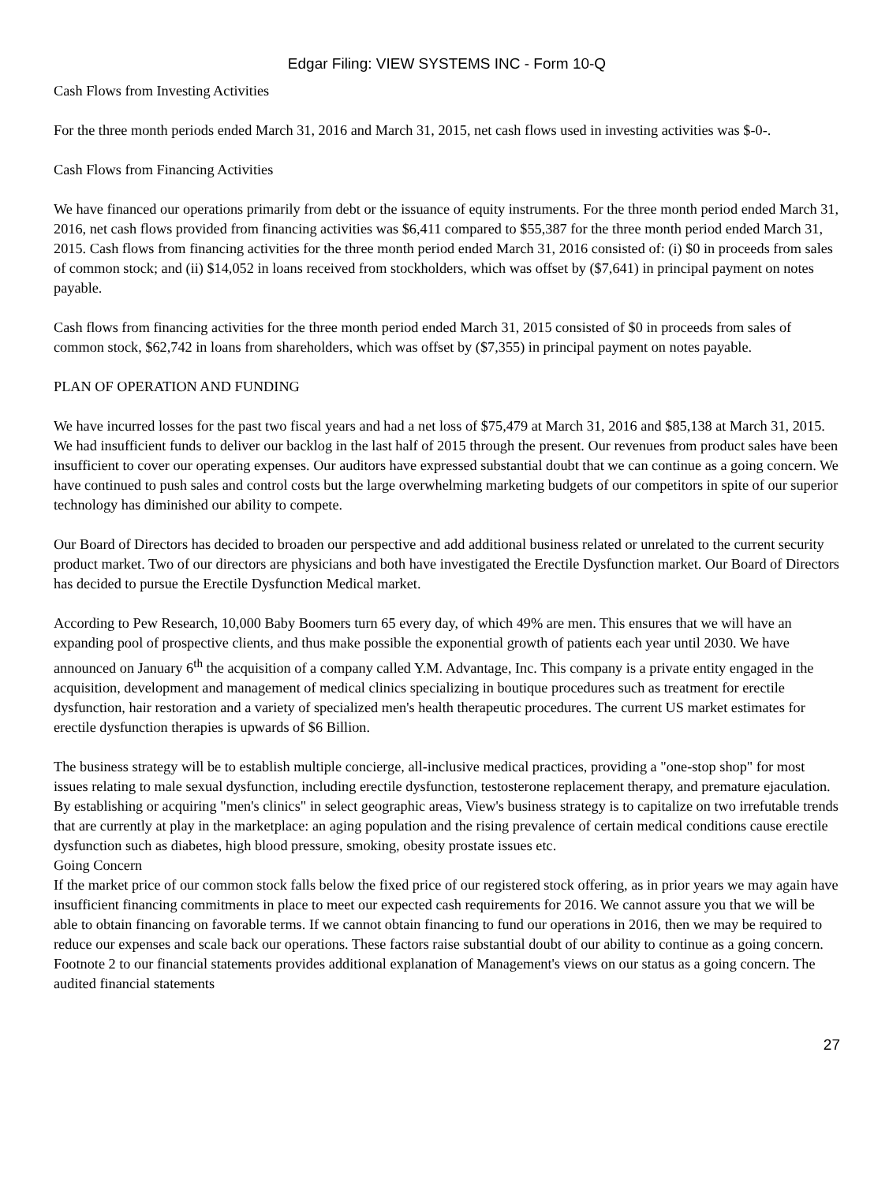Edgar Filing: VIEW SYSTEMS INC - Form 10-Q
Cash Flows from Investing Activities
For the three month periods ended March 31, 2016 and March 31, 2015, net cash flows used in investing activities was $-0-.
Cash Flows from Financing Activities
We have financed our operations primarily from debt or the issuance of equity instruments. For the three month period ended March 31, 2016, net cash flows provided from financing activities was $6,411 compared to $55,387 for the three month period ended March 31, 2015. Cash flows from financing activities for the three month period ended March 31, 2016 consisted of: (i) $0 in proceeds from sales of common stock; and (ii) $14,052 in loans received from stockholders, which was offset by ($7,641) in principal payment on notes payable.
Cash flows from financing activities for the three month period ended March 31, 2015 consisted of $0 in proceeds from sales of common stock, $62,742 in loans from shareholders, which was offset by ($7,355) in principal payment on notes payable.
PLAN OF OPERATION AND FUNDING
We have incurred losses for the past two fiscal years and had a net loss of $75,479 at March 31, 2016 and $85,138 at March 31, 2015. We had insufficient funds to deliver our backlog in the last half of 2015 through the present. Our revenues from product sales have been insufficient to cover our operating expenses. Our auditors have expressed substantial doubt that we can continue as a going concern. We have continued to push sales and control costs but the large overwhelming marketing budgets of our competitors in spite of our superior technology has diminished our ability to compete.
Our Board of Directors has decided to broaden our perspective and add additional business related or unrelated to the current security product market. Two of our directors are physicians and both have investigated the Erectile Dysfunction market. Our Board of Directors has decided to pursue the Erectile Dysfunction Medical market.
According to Pew Research, 10,000 Baby Boomers turn 65 every day, of which 49% are men. This ensures that we will have an expanding pool of prospective clients, and thus make possible the exponential growth of patients each year until 2030. We have announced on January 6<sup>th</sup> the acquisition of a company called Y.M. Advantage, Inc. This company is a private entity engaged in the acquisition, development and management of medical clinics specializing in boutique procedures such as treatment for erectile dysfunction, hair restoration and a variety of specialized men's health therapeutic procedures. The current US market estimates for erectile dysfunction therapies is upwards of $6 Billion.
The business strategy will be to establish multiple concierge, all-inclusive medical practices, providing a "one-stop shop" for most issues relating to male sexual dysfunction, including erectile dysfunction, testosterone replacement therapy, and premature ejaculation. By establishing or acquiring "men's clinics" in select geographic areas, View's business strategy is to capitalize on two irrefutable trends that are currently at play in the marketplace: an aging population and the rising prevalence of certain medical conditions cause erectile dysfunction such as diabetes, high blood pressure, smoking, obesity prostate issues etc.
Going Concern
If the market price of our common stock falls below the fixed price of our registered stock offering, as in prior years we may again have insufficient financing commitments in place to meet our expected cash requirements for 2016. We cannot assure you that we will be able to obtain financing on favorable terms. If we cannot obtain financing to fund our operations in 2016, then we may be required to reduce our expenses and scale back our operations. These factors raise substantial doubt of our ability to continue as a going concern. Footnote 2 to our financial statements provides additional explanation of Management's views on our status as a going concern. The audited financial statements
27